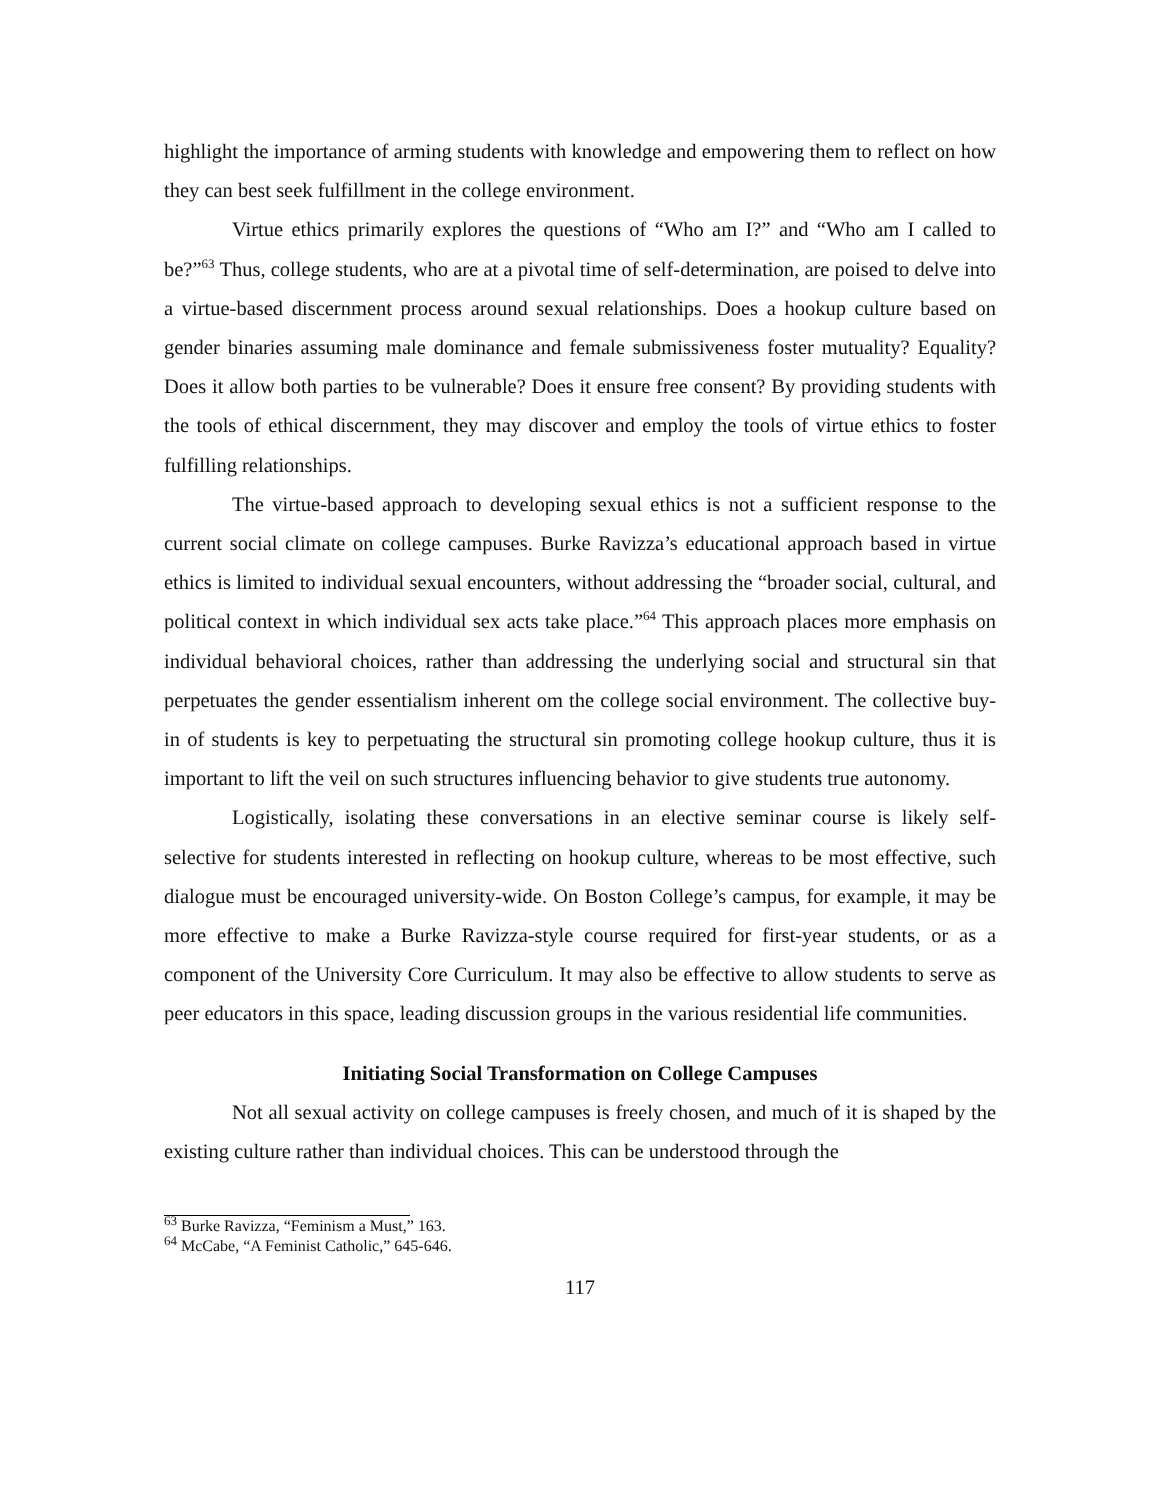highlight the importance of arming students with knowledge and empowering them to reflect on how they can best seek fulfillment in the college environment.
Virtue ethics primarily explores the questions of “Who am I?” and “Who am I called to be?”<sup>63</sup> Thus, college students, who are at a pivotal time of self-determination, are poised to delve into a virtue-based discernment process around sexual relationships. Does a hookup culture based on gender binaries assuming male dominance and female submissiveness foster mutuality? Equality? Does it allow both parties to be vulnerable? Does it ensure free consent? By providing students with the tools of ethical discernment, they may discover and employ the tools of virtue ethics to foster fulfilling relationships.
The virtue-based approach to developing sexual ethics is not a sufficient response to the current social climate on college campuses. Burke Ravizza’s educational approach based in virtue ethics is limited to individual sexual encounters, without addressing the “broader social, cultural, and political context in which individual sex acts take place.”<sup>64</sup> This approach places more emphasis on individual behavioral choices, rather than addressing the underlying social and structural sin that perpetuates the gender essentialism inherent om the college social environment. The collective buy-in of students is key to perpetuating the structural sin promoting college hookup culture, thus it is important to lift the veil on such structures influencing behavior to give students true autonomy.
Logistically, isolating these conversations in an elective seminar course is likely self-selective for students interested in reflecting on hookup culture, whereas to be most effective, such dialogue must be encouraged university-wide. On Boston College’s campus, for example, it may be more effective to make a Burke Ravizza-style course required for first-year students, or as a component of the University Core Curriculum. It may also be effective to allow students to serve as peer educators in this space, leading discussion groups in the various residential life communities.
Initiating Social Transformation on College Campuses
Not all sexual activity on college campuses is freely chosen, and much of it is shaped by the existing culture rather than individual choices. This can be understood through the
<sup>63</sup> Burke Ravizza, “Feminism a Must,” 163.
<sup>64</sup> McCabe, “A Feminist Catholic,” 645-646.
117